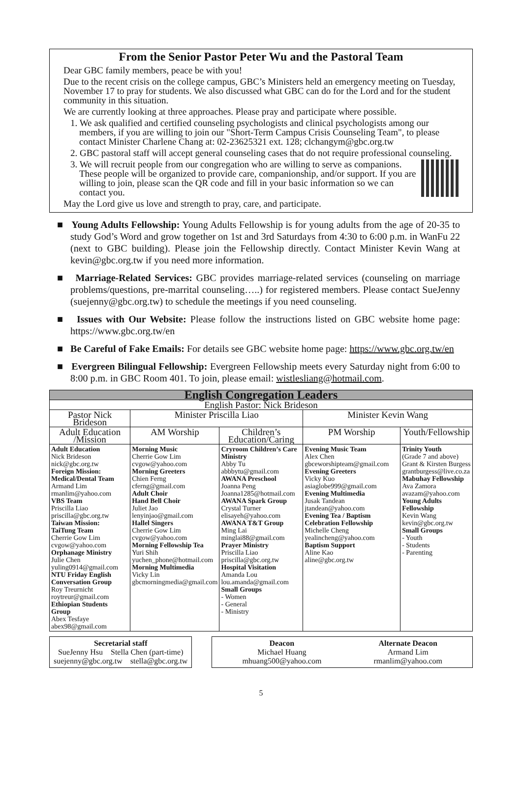From the Senior Pastor Peter Wu and the Pastoral Team
Dear GBC family members, peace be with you!
Due to the recent crisis on the college campus, GBC’s Ministers held an emergency meeting on Tuesday, November 17 to pray for students. We also discussed what GBC can do for the Lord and for the student community in this situation.
We are currently looking at three approaches. Please pray and participate where possible.
1. We ask qualified and certified counseling psychologists and clinical psychologists among our members, if you are willing to join our "Short-Term Campus Crisis Counseling Team", to please contact Minister Charlene Chang at: 02-23625321 ext. 128; clchangym@gbc.org.tw
2. GBC pastoral staff will accept general counseling cases that do not require professional counseling.
3. We will recruit people from our congregation who are willing to serve as companions. These people will be organized to provide care, companionship, and/or support. If you are willing to join, please scan the QR code and fill in your basic information so we can contact you.
May the Lord give us love and strength to pray, care, and participate.
■ Young Adults Fellowship: Young Adults Fellowship is for young adults from the age of 20-35 to study God’s Word and grow together on 1st and 3rd Saturdays from 4:30 to 6:00 p.m. in WanFu 22 (next to GBC building). Please join the Fellowship directly. Contact Minister Kevin Wang at kevin@gbc.org.tw if you need more information.
■ Marriage-Related Services: GBC provides marriage-related services (counseling on marriage problems/questions, pre-marrital counseling…..) for registered members. Please contact SueJenny (suejenny@gbc.org.tw) to schedule the meetings if you need counseling.
■ Issues with Our Website: Please follow the instructions listed on GBC website home page: https://www.gbc.org.tw/en
■ Be Careful of Fake Emails: For details see GBC website home page: https://www.gbc.org.tw/en
■ Evergreen Bilingual Fellowship: Evergreen Fellowship meets every Saturday night from 6:00 to 8:00 p.m. in GBC Room 401. To join, please email: wistlesliang@hotmail.com.
| English Congregation Leaders | | | | |
| --- | --- | --- | --- | --- |
| English Pastor: Nick Brideson | | | | |
| Pastor Nick Brideson | Minister Priscilla Liao | | Minister Kevin Wang | |
| Adult Education /Mission | AM Worship | Children’s Education/Caring | PM Worship | Youth/Fellowship |
| Adult Education Nick Brideson nick@gbc.org.tw Foreign Mission: Medical/Dental Team Armand Lim rmanlim@yahoo.com VBS Team Priscilla Liao priscilla@gbc.org.tw Taiwan Mission: TaiTung Team Cherrie Gow Lim cvgow@yahoo.com Orphanage Ministry Julie Chen yuling0914@gmail.com NTU Friday English Conversation Group Roy Treurnicht roytreur@gmail.com Ethiopian Students Group Abex Tesfaye abex98@gmail.com | Morning Music Cherrie Gow Lim cvgow@yahoo.com Morning Greeters Chien Ferng cferng@gmail.com Adult Choir Hand Bell Choir Juliet Jao lenyinjao@gmail.com Hallel Singers Cherrie Gow Lim cvgow@yahoo.com Morning Fellowship Tea Yuri Shih yuchen_phone@hotmail.com Morning Multimedia Vicky Lin gbcmorningmedia@gmail.com | Cryroom Children’s Care Ministry Abby Tu abbbytu@gmail.com AWANA Preschool Joanna Peng Joanna1285@hotmail.com AWANA Spark Group Crystal Turner elisayeh@yahoo.com AWANA T&T Group Ming Lai minglai88@gmail.com Prayer Ministry Priscilla Liao priscilla@gbc.org.tw Hospital Visitation Amanda Lou lou.amanda@gmail.com Small Groups - Women - General - Ministry | Evening Music Team Alex Chen gbceworshipteam@gmail.com Evening Greeters Vicky Kuo asiaglobe999@gmail.com Evening Multimedia Jusak Tandean jtandean@yahoo.com Evening Tea / Baptism Celebration Fellowship Michelle Cheng yealincheng@yahoo.com Baptism Support Aline Kao aline@gbc.org.tw | Trinity Youth (Grade 7 and above) Grant & Kirsten Burgess grantburgess@live.co.za Mabuhay Fellowship Ava Zamora avazam@yahoo.com Young Adults Fellowship Kevin Wang kevin@gbc.org.tw Small Groups - Youth - Students - Parenting |
Secretarial staff
SueJenny Hsu Stella Chen (part-time)
suejenny@gbc.org.tw stella@gbc.org.tw
Deacon
Michael Huang
mhuang500@yahoo.com Alternate Deacon
Armand Lim
rmanlim@yahoo.com
5